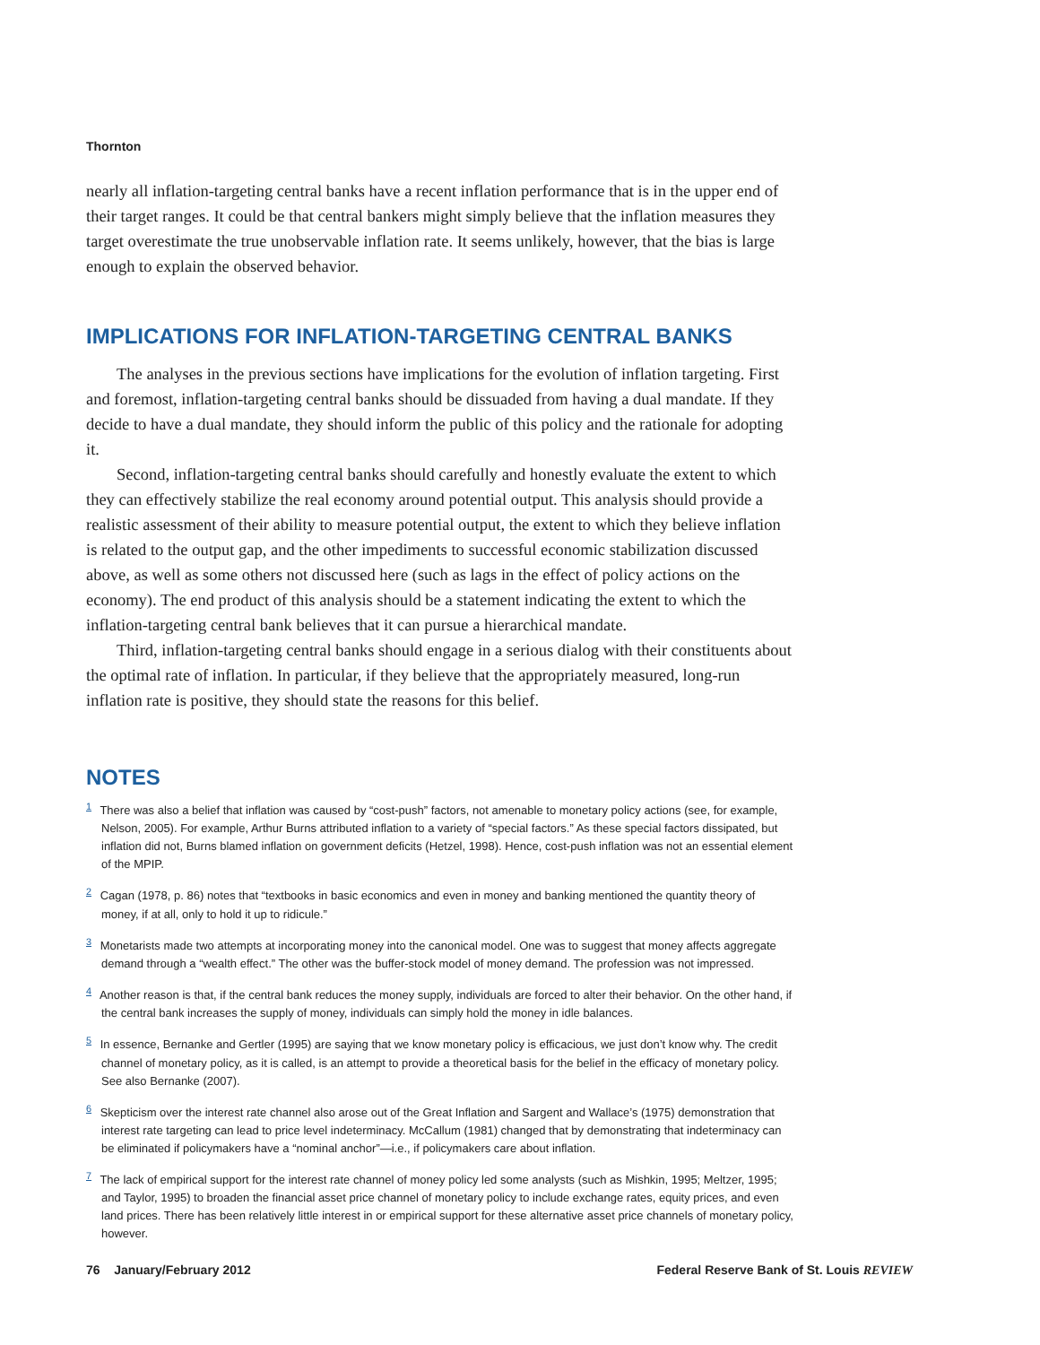Thornton
nearly all inflation-targeting central banks have a recent inflation performance that is in the upper end of their target ranges. It could be that central bankers might simply believe that the inflation measures they target overestimate the true unobservable inflation rate. It seems unlikely, however, that the bias is large enough to explain the observed behavior.
IMPLICATIONS FOR INFLATION-TARGETING CENTRAL BANKS
The analyses in the previous sections have implications for the evolution of inflation targeting. First and foremost, inflation-targeting central banks should be dissuaded from having a dual mandate. If they decide to have a dual mandate, they should inform the public of this policy and the rationale for adopting it.
Second, inflation-targeting central banks should carefully and honestly evaluate the extent to which they can effectively stabilize the real economy around potential output. This analysis should provide a realistic assessment of their ability to measure potential output, the extent to which they believe inflation is related to the output gap, and the other impediments to successful economic stabilization discussed above, as well as some others not discussed here (such as lags in the effect of policy actions on the economy). The end product of this analysis should be a statement indicating the extent to which the inflation-targeting central bank believes that it can pursue a hierarchical mandate.
Third, inflation-targeting central banks should engage in a serious dialog with their constituents about the optimal rate of inflation. In particular, if they believe that the appropriately measured, long-run inflation rate is positive, they should state the reasons for this belief.
NOTES
<sup>1</sup> There was also a belief that inflation was caused by “cost-push” factors, not amenable to monetary policy actions (see, for example, Nelson, 2005). For example, Arthur Burns attributed inflation to a variety of “special factors.” As these special factors dissipated, but inflation did not, Burns blamed inflation on government deficits (Hetzel, 1998). Hence, cost-push inflation was not an essential element of the MPIP.
<sup>2</sup> Cagan (1978, p. 86) notes that “textbooks in basic economics and even in money and banking mentioned the quantity theory of money, if at all, only to hold it up to ridicule.”
<sup>3</sup> Monetarists made two attempts at incorporating money into the canonical model. One was to suggest that money affects aggregate demand through a “wealth effect.” The other was the buffer-stock model of money demand. The profession was not impressed.
<sup>4</sup> Another reason is that, if the central bank reduces the money supply, individuals are forced to alter their behavior. On the other hand, if the central bank increases the supply of money, individuals can simply hold the money in idle balances.
<sup>5</sup> In essence, Bernanke and Gertler (1995) are saying that we know monetary policy is efficacious, we just don’t know why. The credit channel of monetary policy, as it is called, is an attempt to provide a theoretical basis for the belief in the efficacy of monetary policy. See also Bernanke (2007).
<sup>6</sup> Skepticism over the interest rate channel also arose out of the Great Inflation and Sargent and Wallace’s (1975) demonstration that interest rate targeting can lead to price level indeterminacy. McCallum (1981) changed that by demonstrating that indeterminacy can be eliminated if policymakers have a “nominal anchor”—i.e., if policymakers care about inflation.
<sup>7</sup> The lack of empirical support for the interest rate channel of money policy led some analysts (such as Mishkin, 1995; Meltzer, 1995; and Taylor, 1995) to broaden the financial asset price channel of monetary policy to include exchange rates, equity prices, and even land prices. There has been relatively little interest in or empirical support for these alternative asset price channels of monetary policy, however.
76 January/February 2012 Federal Reserve Bank of St. Louis REVIEW